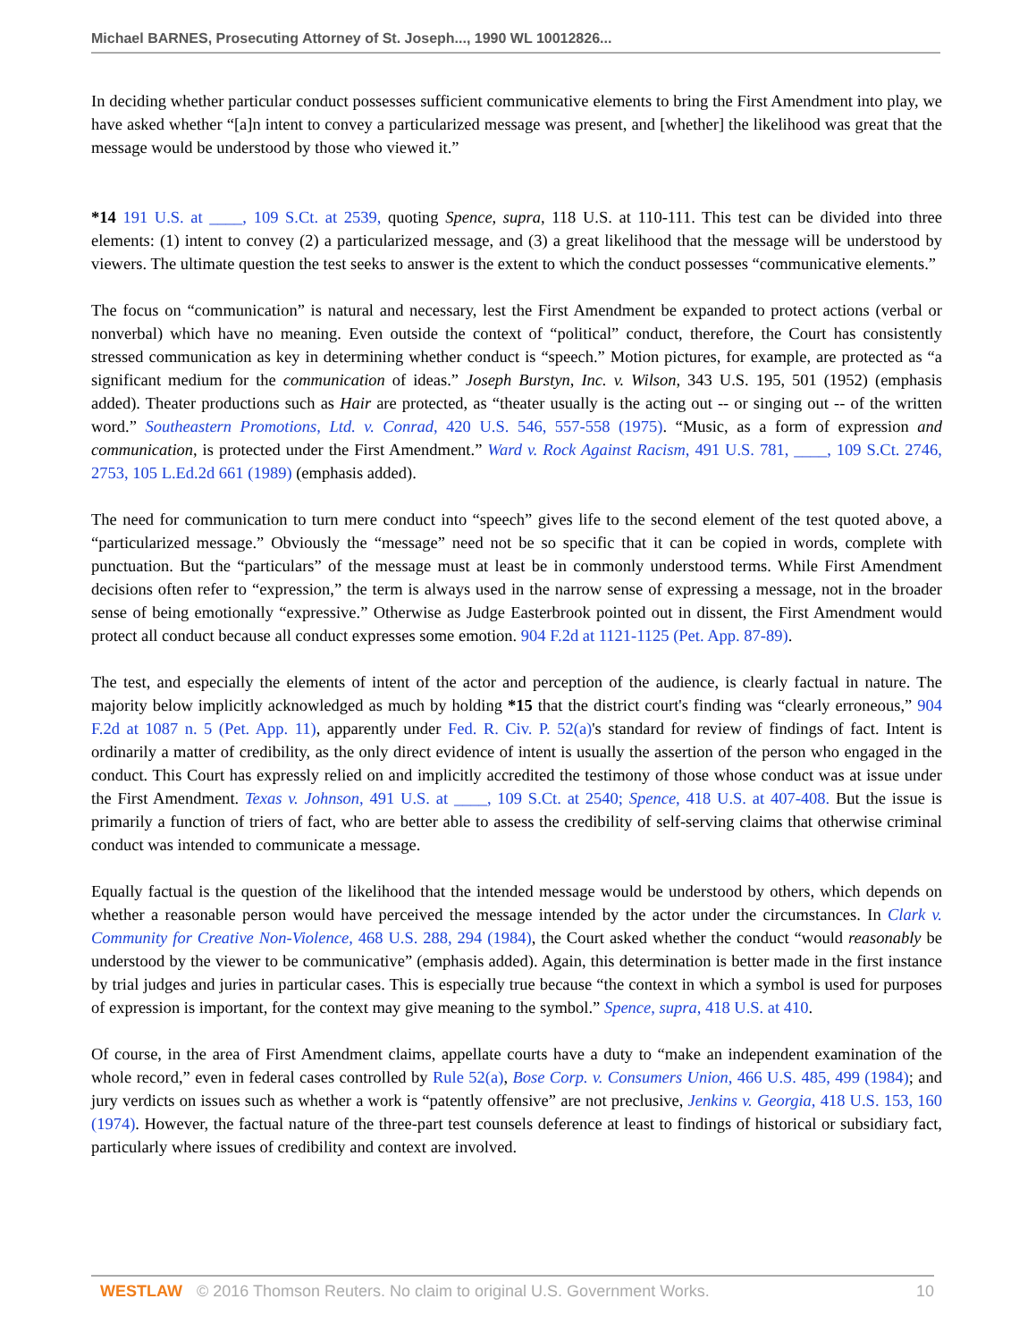Michael BARNES, Prosecuting Attorney of St. Joseph..., 1990 WL 10012826...
In deciding whether particular conduct possesses sufficient communicative elements to bring the First Amendment into play, we have asked whether “[a]n intent to convey a particularized message was present, and [whether] the likelihood was great that the message would be understood by those who viewed it.”
*14 191 U.S. at ____, 109 S.Ct. at 2539, quoting Spence, supra, 118 U.S. at 110-111. This test can be divided into three elements: (1) intent to convey (2) a particularized message, and (3) a great likelihood that the message will be understood by viewers. The ultimate question the test seeks to answer is the extent to which the conduct possesses “communicative elements.”
The focus on “communication” is natural and necessary, lest the First Amendment be expanded to protect actions (verbal or nonverbal) which have no meaning. Even outside the context of “political” conduct, therefore, the Court has consistently stressed communication as key in determining whether conduct is “speech.” Motion pictures, for example, are protected as “a significant medium for the communication of ideas.” Joseph Burstyn, Inc. v. Wilson, 343 U.S. 195, 501 (1952) (emphasis added). Theater productions such as Hair are protected, as “theater usually is the acting out -- or singing out -- of the written word.” Southeastern Promotions, Ltd. v. Conrad, 420 U.S. 546, 557-558 (1975). “Music, as a form of expression and communication, is protected under the First Amendment.” Ward v. Rock Against Racism, 491 U.S. 781, ____, 109 S.Ct. 2746, 2753, 105 L.Ed.2d 661 (1989) (emphasis added).
The need for communication to turn mere conduct into “speech” gives life to the second element of the test quoted above, a “particularized message.” Obviously the “message” need not be so specific that it can be copied in words, complete with punctuation. But the “particulars” of the message must at least be in commonly understood terms. While First Amendment decisions often refer to “expression,” the term is always used in the narrow sense of expressing a message, not in the broader sense of being emotionally “expressive.” Otherwise as Judge Easterbrook pointed out in dissent, the First Amendment would protect all conduct because all conduct expresses some emotion. 904 F.2d at 1121-1125 (Pet. App. 87-89).
The test, and especially the elements of intent of the actor and perception of the audience, is clearly factual in nature. The majority below implicitly acknowledged as much by holding *15 that the district court's finding was “clearly erroneous,” 904 F.2d at 1087 n. 5 (Pet. App. 11), apparently under Fed. R. Civ. P. 52(a)'s standard for review of findings of fact. Intent is ordinarily a matter of credibility, as the only direct evidence of intent is usually the assertion of the person who engaged in the conduct. This Court has expressly relied on and implicitly accredited the testimony of those whose conduct was at issue under the First Amendment. Texas v. Johnson, 491 U.S. at ____, 109 S.Ct. at 2540; Spence, 418 U.S. at 407-408. But the issue is primarily a function of triers of fact, who are better able to assess the credibility of self-serving claims that otherwise criminal conduct was intended to communicate a message.
Equally factual is the question of the likelihood that the intended message would be understood by others, which depends on whether a reasonable person would have perceived the message intended by the actor under the circumstances. In Clark v. Community for Creative Non-Violence, 468 U.S. 288, 294 (1984), the Court asked whether the conduct “would reasonably be understood by the viewer to be communicative” (emphasis added). Again, this determination is better made in the first instance by trial judges and juries in particular cases. This is especially true because “the context in which a symbol is used for purposes of expression is important, for the context may give meaning to the symbol.” Spence, supra, 418 U.S. at 410.
Of course, in the area of First Amendment claims, appellate courts have a duty to “make an independent examination of the whole record,” even in federal cases controlled by Rule 52(a), Bose Corp. v. Consumers Union, 466 U.S. 485, 499 (1984); and jury verdicts on issues such as whether a work is “patently offensive” are not preclusive, Jenkins v. Georgia, 418 U.S. 153, 160 (1974). However, the factual nature of the three-part test counsels deference at least to findings of historical or subsidiary fact, particularly where issues of credibility and context are involved.
WESTLAW © 2016 Thomson Reuters. No claim to original U.S. Government Works. 10